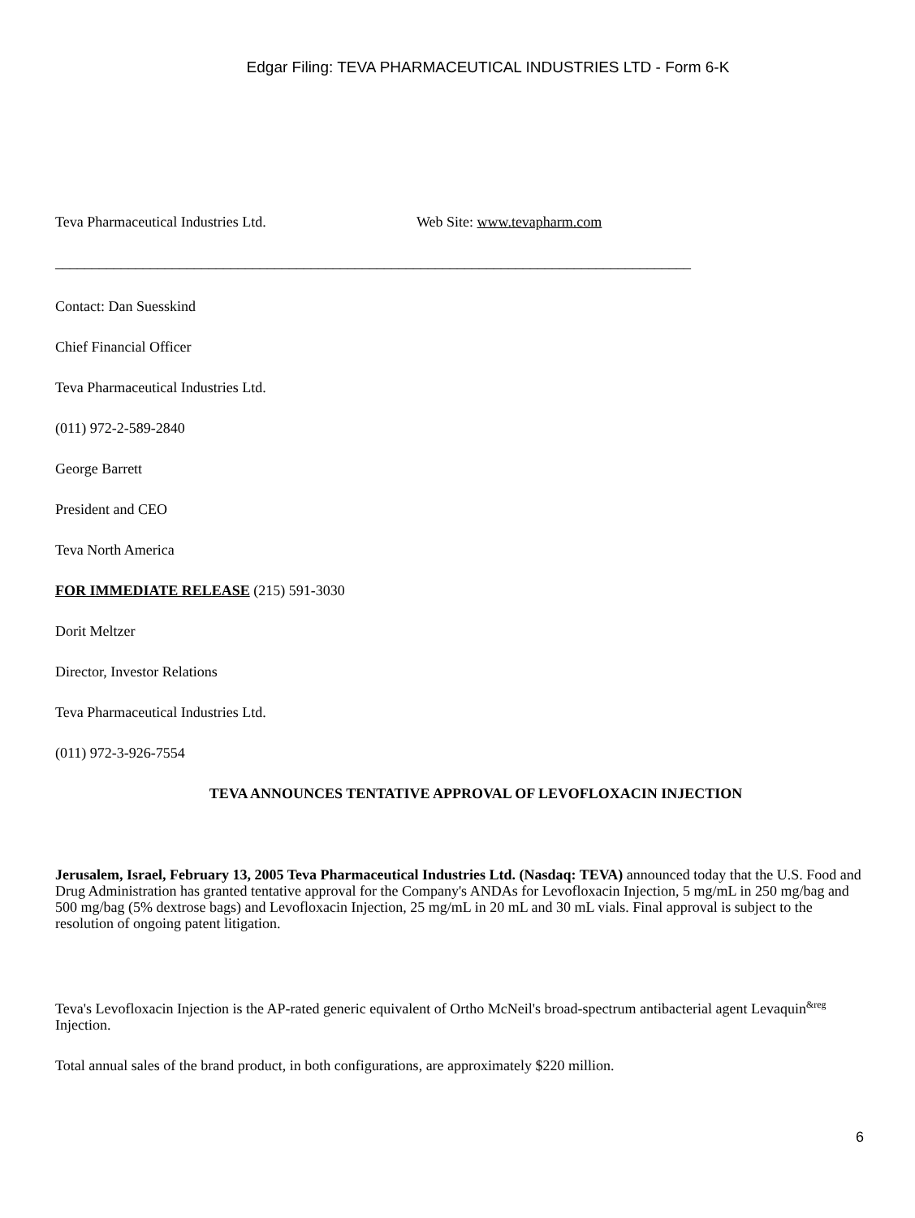Edgar Filing: TEVA PHARMACEUTICAL INDUSTRIES LTD - Form 6-K
Teva Pharmaceutical Industries Ltd. Web Site: www.tevapharm.com
_______________________________________________________________________________________
Contact: Dan Suesskind
Chief Financial Officer
Teva Pharmaceutical Industries Ltd.
(011) 972-2-589-2840
George Barrett
President and CEO
Teva North America
FOR IMMEDIATE RELEASE (215) 591-3030
Dorit Meltzer
Director, Investor Relations
Teva Pharmaceutical Industries Ltd.
(011) 972-3-926-7554
TEVA ANNOUNCES TENTATIVE APPROVAL OF LEVOFLOXACIN INJECTION
Jerusalem, Israel, February 13, 2005 Teva Pharmaceutical Industries Ltd. (Nasdaq: TEVA) announced today that the U.S. Food and Drug Administration has granted tentative approval for the Company's ANDAs for Levofloxacin Injection, 5 mg/mL in 250 mg/bag and 500 mg/bag (5% dextrose bags) and Levofloxacin Injection, 25 mg/mL in 20 mL and 30 mL vials. Final approval is subject to the resolution of ongoing patent litigation.
Teva's Levofloxacin Injection is the AP-rated generic equivalent of Ortho McNeil's broad-spectrum antibacterial agent Levaquin<sup>&reg</sup> Injection.
Total annual sales of the brand product, in both configurations, are approximately $220 million.
6